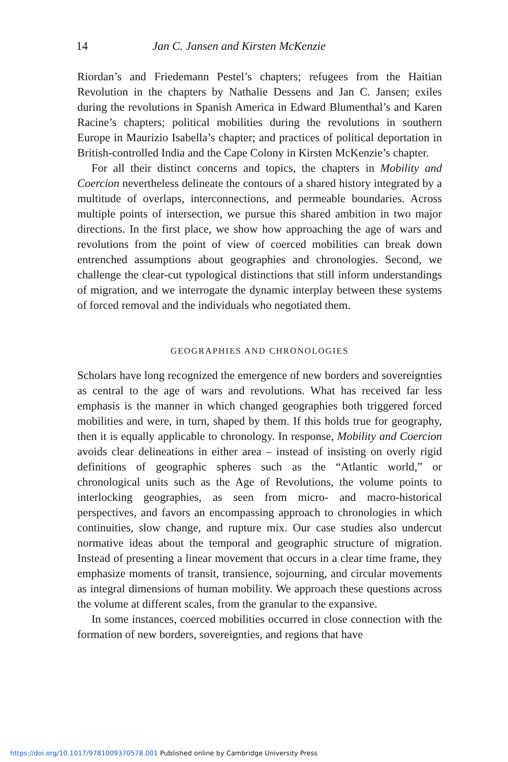14 Jan C. Jansen and Kirsten McKenzie
Riordan’s and Friedemann Pestel’s chapters; refugees from the Haitian Revolution in the chapters by Nathalie Dessens and Jan C. Jansen; exiles during the revolutions in Spanish America in Edward Blumenthal’s and Karen Racine’s chapters; political mobilities during the revolutions in southern Europe in Maurizio Isabella’s chapter; and practices of political deportation in British-controlled India and the Cape Colony in Kirsten McKenzie’s chapter.
For all their distinct concerns and topics, the chapters in Mobility and Coercion nevertheless delineate the contours of a shared history integrated by a multitude of overlaps, interconnections, and permeable boundaries. Across multiple points of intersection, we pursue this shared ambition in two major directions. In the first place, we show how approaching the age of wars and revolutions from the point of view of coerced mobilities can break down entrenched assumptions about geographies and chronologies. Second, we challenge the clear-cut typological distinctions that still inform understandings of migration, and we interrogate the dynamic interplay between these systems of forced removal and the individuals who negotiated them.
GEOGRAPHIES AND CHRONOLOGIES
Scholars have long recognized the emergence of new borders and sovereignties as central to the age of wars and revolutions. What has received far less emphasis is the manner in which changed geographies both triggered forced mobilities and were, in turn, shaped by them. If this holds true for geography, then it is equally applicable to chronology. In response, Mobility and Coercion avoids clear delineations in either area – instead of insisting on overly rigid definitions of geographic spheres such as the “Atlantic world,” or chronological units such as the Age of Revolutions, the volume points to interlocking geographies, as seen from micro- and macro-historical perspectives, and favors an encompassing approach to chronologies in which continuities, slow change, and rupture mix. Our case studies also undercut normative ideas about the temporal and geographic structure of migration. Instead of presenting a linear movement that occurs in a clear time frame, they emphasize moments of transit, transience, sojourning, and circular movements as integral dimensions of human mobility. We approach these questions across the volume at different scales, from the granular to the expansive.
In some instances, coerced mobilities occurred in close connection with the formation of new borders, sovereignties, and regions that have
https://doi.org/10.1017/9781009370578.001 Published online by Cambridge University Press